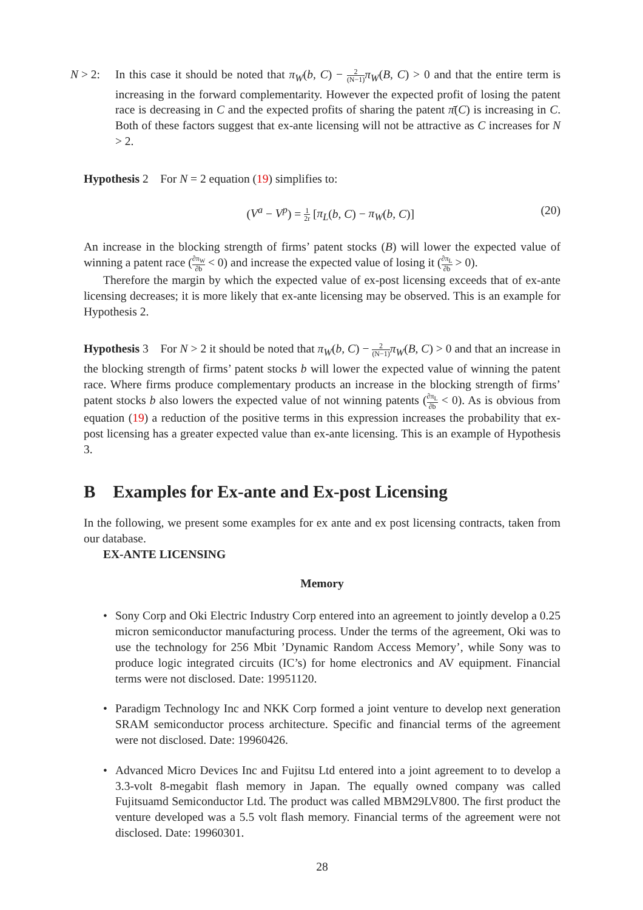N > 2: In this case it should be noted that π<sub>W</sub>(b, C) − 2 (N−1) π<sub>W</sub>(B, C) > 0 and that the entire term is increasing in the forward complementarity. However the expected profit of losing the patent race is decreasing in C and the expected profits of sharing the patent π̄(C) is increasing in C. Both of these factors suggest that ex-ante licensing will not be attractive as C increases for N > 2.
Hypothesis 2 For N = 2 equation (19) simplifies to:
(V<sup>a</sup> − V<sup>p</sup>) = 1 2r [π<sub>L</sub>(b, C) − π<sub>W</sub>(b, C)]
(20)
An increase in the blocking strength of firms’ patent stocks (B) will lower the expected value of winning a patent race (∂π<sub>W</sub> ∂b < 0) and increase the expected value of losing it (∂π<sub>L</sub> ∂b > 0).
Therefore the margin by which the expected value of ex-post licensing exceeds that of ex-ante licensing decreases; it is more likely that ex-ante licensing may be observed. This is an example for Hypothesis 2.
Hypothesis 3 For N > 2 it should be noted that π<sub>W</sub>(b, C) − 2 (N−1) π<sub>W</sub>(B, C) > 0 and that an increase in the blocking strength of firms’ patent stocks b will lower the expected value of winning the patent race. Where firms produce complementary products an increase in the blocking strength of firms’ patent stocks b also lowers the expected value of not winning patents (∂π<sub>L</sub> ∂b < 0). As is obvious from equation (19) a reduction of the positive terms in this expression increases the probability that ex-post licensing has a greater expected value than ex-ante licensing. This is an example of Hypothesis 3.
B Examples for Ex-ante and Ex-post Licensing
In the following, we present some examples for ex ante and ex post licensing contracts, taken from our database.
EX-ANTE LICENSING
Memory
• Sony Corp and Oki Electric Industry Corp entered into an agreement to jointly develop a 0.25 micron semiconductor manufacturing process. Under the terms of the agreement, Oki was to use the technology for 256 Mbit ’Dynamic Random Access Memory’, while Sony was to produce logic integrated circuits (IC’s) for home electronics and AV equipment. Financial terms were not disclosed. Date: 19951120.
• Paradigm Technology Inc and NKK Corp formed a joint venture to develop next generation SRAM semiconductor process architecture. Specific and financial terms of the agreement were not disclosed. Date: 19960426.
• Advanced Micro Devices Inc and Fujitsu Ltd entered into a joint agreement to to develop a 3.3-volt 8-megabit flash memory in Japan. The equally owned company was called Fujitsuamd Semiconductor Ltd. The product was called MBM29LV800. The first product the venture developed was a 5.5 volt flash memory. Financial terms of the agreement were not disclosed. Date: 19960301.
28